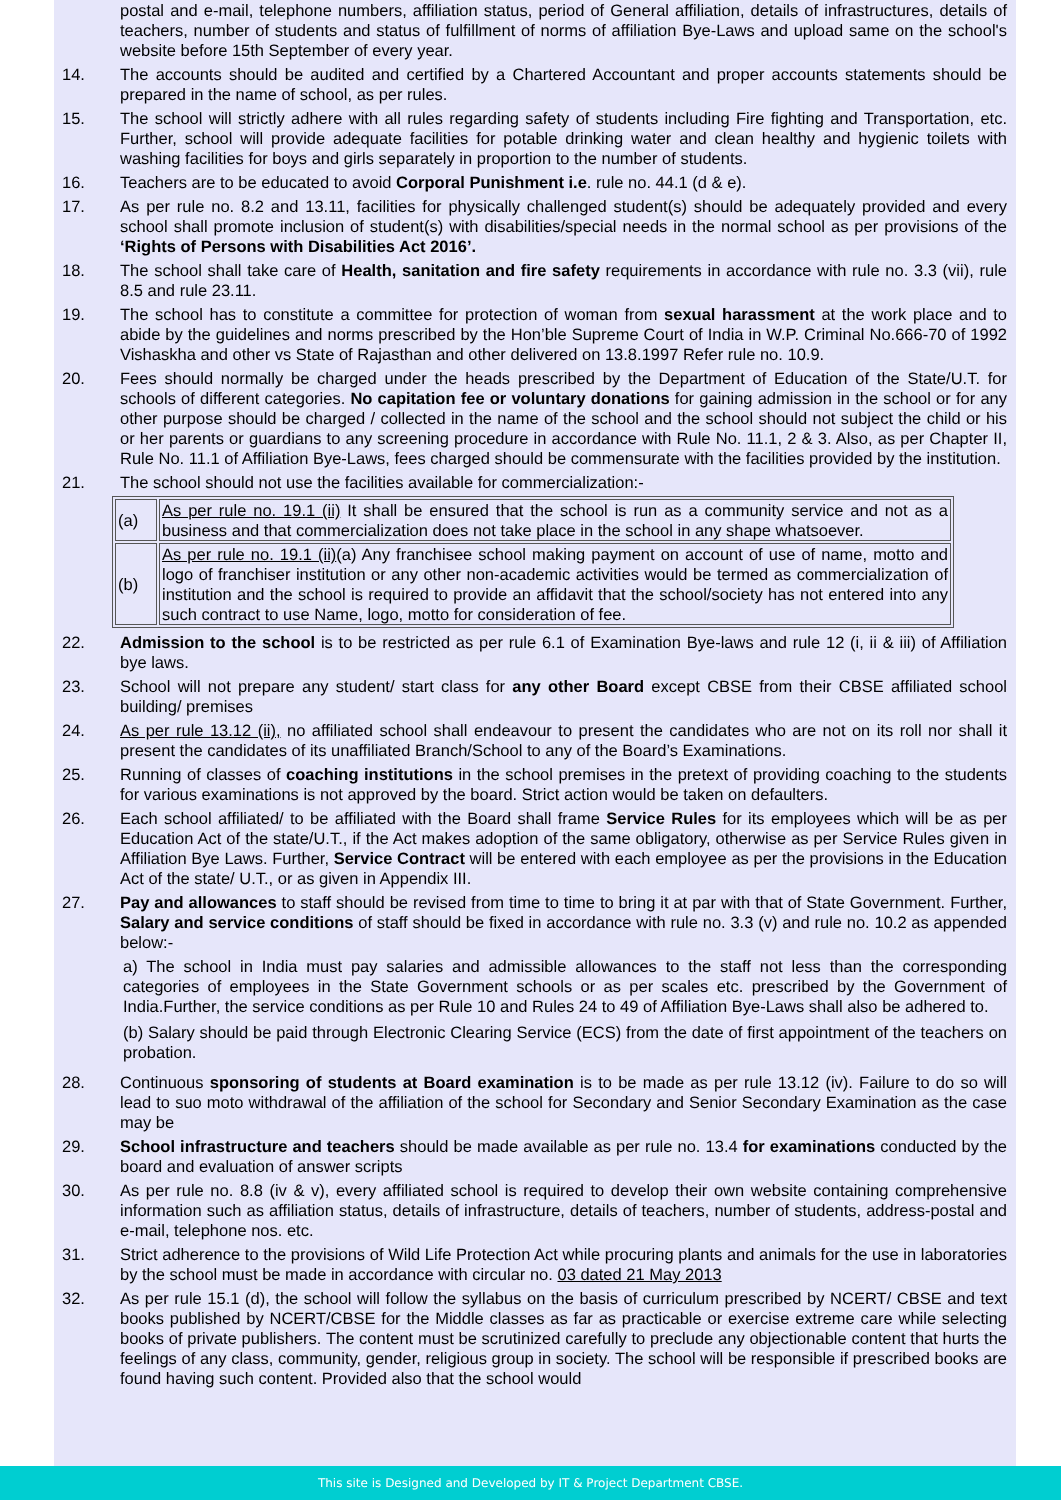postal and e-mail, telephone numbers, affiliation status, period of General affiliation, details of infrastructures, details of teachers, number of students and status of fulfillment of norms of affiliation Bye-Laws and upload same on the school's website before 15th September of every year.
14. The accounts should be audited and certified by a Chartered Accountant and proper accounts statements should be prepared in the name of school, as per rules.
15. The school will strictly adhere with all rules regarding safety of students including Fire fighting and Transportation, etc. Further, school will provide adequate facilities for potable drinking water and clean healthy and hygienic toilets with washing facilities for boys and girls separately in proportion to the number of students.
16. Teachers are to be educated to avoid Corporal Punishment i.e. rule no. 44.1 (d & e).
17. As per rule no. 8.2 and 13.11, facilities for physically challenged student(s) should be adequately provided and every school shall promote inclusion of student(s) with disabilities/special needs in the normal school as per provisions of the ‘Rights of Persons with Disabilities Act 2016’.
18. The school shall take care of Health, sanitation and fire safety requirements in accordance with rule no. 3.3 (vii), rule 8.5 and rule 23.11.
19. The school has to constitute a committee for protection of woman from sexual harassment at the work place and to abide by the guidelines and norms prescribed by the Hon’ble Supreme Court of India in W.P. Criminal No.666-70 of 1992 Vishaskha and other vs State of Rajasthan and other delivered on 13.8.1997 Refer rule no. 10.9.
20. Fees should normally be charged under the heads prescribed by the Department of Education of the State/U.T. for schools of different categories. No capitation fee or voluntary donations for gaining admission in the school or for any other purpose should be charged / collected in the name of the school and the school should not subject the child or his or her parents or guardians to any screening procedure in accordance with Rule No. 11.1, 2 & 3. Also, as per Chapter II, Rule No. 11.1 of Affiliation Bye-Laws, fees charged should be commensurate with the facilities provided by the institution.
21. The school should not use the facilities available for commercialization:-
| (a) | As per rule no. 19.1 (ii) It shall be ensured that the school is run as a community service and not as a business and that commercialization does not take place in the school in any shape whatsoever. |
| (b) | As per rule no. 19.1 (ii) (a) Any franchisee school making payment on account of use of name, motto and logo of franchiser institution or any other non-academic activities would be termed as commercialization of institution and the school is required to provide an affidavit that the school/society has not entered into any such contract to use Name, logo, motto for consideration of fee. |
22. Admission to the school is to be restricted as per rule 6.1 of Examination Bye-laws and rule 12 (i, ii & iii) of Affiliation bye laws.
23. School will not prepare any student/ start class for any other Board except CBSE from their CBSE affiliated school building/ premises
24. As per rule 13.12 (ii), no affiliated school shall endeavour to present the candidates who are not on its roll nor shall it present the candidates of its unaffiliated Branch/School to any of the Board’s Examinations.
25. Running of classes of coaching institutions in the school premises in the pretext of providing coaching to the students for various examinations is not approved by the board. Strict action would be taken on defaulters.
26. Each school affiliated/ to be affiliated with the Board shall frame Service Rules for its employees which will be as per Education Act of the state/U.T., if the Act makes adoption of the same obligatory, otherwise as per Service Rules given in Affiliation Bye Laws. Further, Service Contract will be entered with each employee as per the provisions in the Education Act of the state/ U.T., or as given in Appendix III.
27. Pay and allowances to staff should be revised from time to time to bring it at par with that of State Government. Further, Salary and service conditions of staff should be fixed in accordance with rule no. 3.3 (v) and rule no. 10.2 as appended below:-
a) The school in India must pay salaries and admissible allowances to the staff not less than the corresponding categories of employees in the State Government schools or as per scales etc. prescribed by the Government of India.Further, the service conditions as per Rule 10 and Rules 24 to 49 of Affiliation Bye-Laws shall also be adhered to.
(b) Salary should be paid through Electronic Clearing Service (ECS) from the date of first appointment of the teachers on probation.
28. Continuous sponsoring of students at Board examination is to be made as per rule 13.12 (iv). Failure to do so will lead to suo moto withdrawal of the affiliation of the school for Secondary and Senior Secondary Examination as the case may be
29. School infrastructure and teachers should be made available as per rule no. 13.4 for examinations conducted by the board and evaluation of answer scripts
30. As per rule no. 8.8 (iv & v), every affiliated school is required to develop their own website containing comprehensive information such as affiliation status, details of infrastructure, details of teachers, number of students, address-postal and e-mail, telephone nos. etc.
31. Strict adherence to the provisions of Wild Life Protection Act while procuring plants and animals for the use in laboratories by the school must be made in accordance with circular no. 03 dated 21 May 2013
32. As per rule 15.1 (d), the school will follow the syllabus on the basis of curriculum prescribed by NCERT/ CBSE and text books published by NCERT/CBSE for the Middle classes as far as practicable or exercise extreme care while selecting books of private publishers. The content must be scrutinized carefully to preclude any objectionable content that hurts the feelings of any class, community, gender, religious group in society. The school will be responsible if prescribed books are found having such content. Provided also that the school would
This site is Designed and Developed by IT & Project Department CBSE.